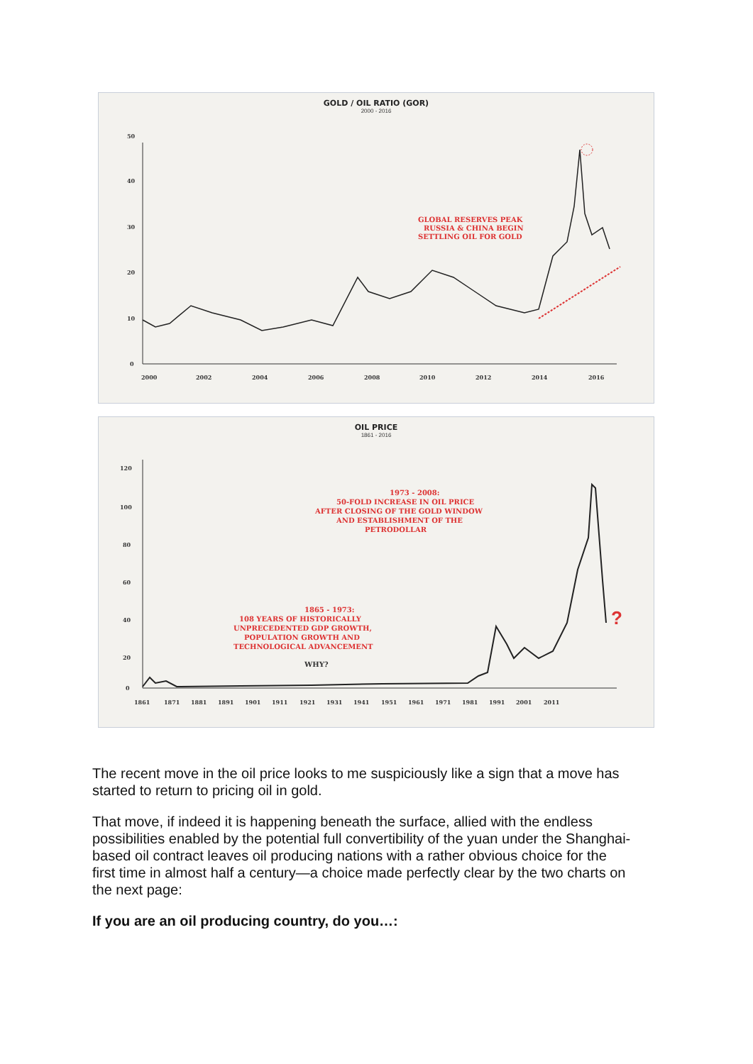GOLD / OIL RATIO (GOR)
2000 - 2016
50
40
30
20
10
0
2000
2002
2004
2006
2008
2010
2012
2014
2016
GLOBAL RESERVES PEAK
RUSSIA & CHINA BEGIN
SETTLING OIL FOR GOLD
OIL PRICE
1861 - 2016
120
100
80
60
40
20
0
1861
1871
1881
1891
1901
1911
1921
1931
1941
1951
1961
1971
1981
1991
2001
2011
1973 - 2008:
50-FOLD INCREASE IN OIL PRICE
AFTER CLOSING OF THE GOLD WINDOW
AND ESTABLISHMENT OF THE
PETRODOLLAR
1865 - 1973:
108 YEARS OF HISTORICALLY
UNPRECEDENTED GDP GROWTH,
POPULATION GROWTH AND
TECHNOLOGICAL ADVANCEMENT
WHY?
?
The recent move in the oil price looks to me suspiciously like a sign that a move has started to return to pricing oil in gold.
That move, if indeed it is happening beneath the surface, allied with the endless possibilities enabled by the potential full convertibility of the yuan under the Shanghai-based oil contract leaves oil producing nations with a rather obvious choice for the first time in almost half a century—a choice made perfectly clear by the two charts on the next page:
If you are an oil producing country, do you…: